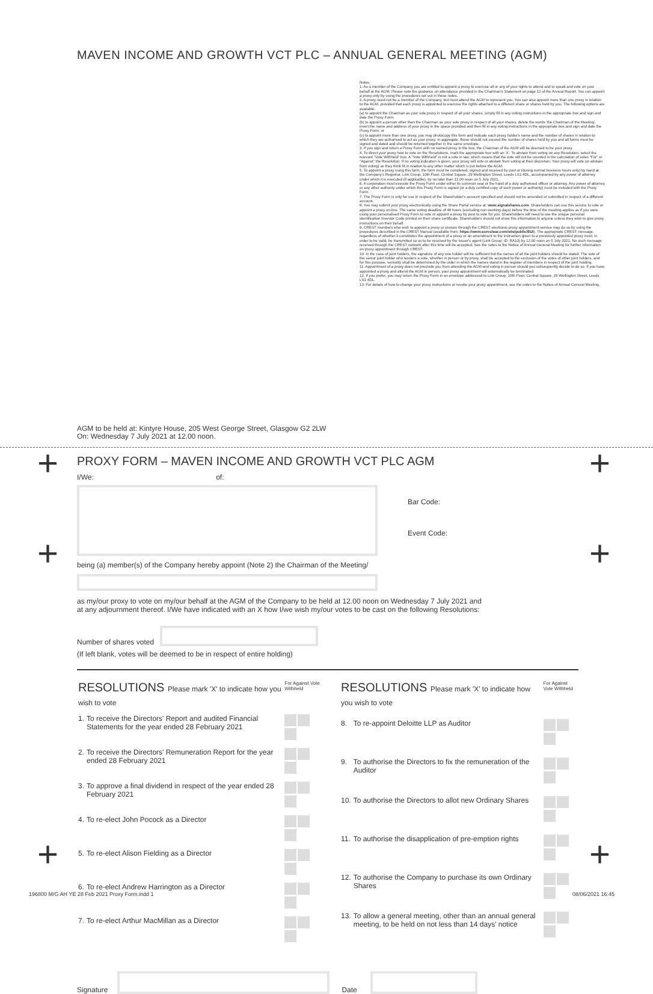MAVEN INCOME AND GROWTH VCT PLC – ANNUAL GENERAL MEETING (AGM)
Notes:
1. As a member of the Company you are entitled to appoint a proxy to exercise all or any of your rights to attend and to speak and vote on your behalf at the AGM. Please note the guidance on attendance provided in the Chairman's Statement on page 12 of the Annual Report. You can appoint a proxy only by using the procedures set out in these notes.
2. A proxy need not be a member of the Company, but must attend the AGM to represent you. You can also appoint more than one proxy in relation to the AGM, provided that each proxy is appointed to exercise the rights attached to a different share or shares held by you. The following options are available:
(a) to appoint the Chairman as your sole proxy in respect of all your shares, simply fill in any voting instructions in the appropriate box and sign and date the Proxy Form;
(b) to appoint a person other than the Chairman as your sole proxy in respect of all your shares, delete the words 'the Chairman of the Meeting', insert the name and address of your proxy in the space provided and then fill in any voting instructions in the appropriate box and sign and date the Proxy Form; or
(c) to appoint more than one proxy, you may photocopy this form and indicate each proxy holder's name and the number of shares in relation to which they are authorised to act as your proxy. In aggregate, these should not exceed the number of shares held by you and all forms must be signed and dated and should be returned together in the same envelope.
3. If you sign and return a Proxy Form with no named proxy in the box, the Chairman of the AGM will be deemed to be your proxy.
4. To direct your proxy how to vote on the Resolutions, mark the appropriate box with an 'X'. To abstain from voting on any Resolution, select the relevant "Vote Withheld" box. A "Vote Withheld" is not a vote in law, which means that the vote will not be counted in the calculation of votes "For" or "Against" the Resolution. If no voting indication is given, your proxy will vote or abstain from voting at their discretion. Your proxy will vote (or abstain from voting) as they think fit in relation to any other matter which is put before the AGM.
5. To appoint a proxy using this form, the form must be completed, signed and received by post or (during normal business hours only) by hand at the Company's Registrar, Link Group, 10th Floor, Central Square, 29 Wellington Street, Leeds LS1 4DL, accompanied by any power of attorney under which it is executed (if applicable), by no later than 12.00 noon on 5 July 2021.
6. A corporation must execute the Proxy Form under either its common seal or the hand of a duly authorised officer or attorney. Any power of attorney or any other authority under which this Proxy Form is signed (or a duly certified copy of such power or authority) must be included with the Proxy Form.
7. The Proxy Form is only for use in respect of the Shareholder's account specified and should not be amended or submitted in respect of a different account.
8. You may submit your proxy electronically using the Share Portal service at: www.signalshares.com. Shareholders can use this service to vote or appoint a proxy on-line. The same voting deadline of 48 hours (excluding non-working days) before the time of the meeting applies as if you were using your personalised Proxy Form to vote or appoint a proxy by post to vote for you. Shareholders will need to use the unique personal identification Investor Code printed on their share certificate. Shareholders should not show this information to anyone unless they wish to give proxy instructions on their behalf.
9. CREST members who wish to appoint a proxy or proxies through the CREST electronic proxy appointment service may do so by using the procedures described in the CREST Manual (available from: https://www.euroclear.com/site/public/EUI). The appropriate CREST message, regardless of whether it constitutes the appointment of a proxy or an amendment to the instruction given to a previously appointed proxy must, in order to be valid, be transmitted so as to be received by the issuer's agent (Link Group; ID: RA10) by 12.00 noon on 5 July 2021. No such message received through the CREST network after this time will be accepted. See the notes to the Notice of Annual General Meeting for further information on proxy appointment through CREST.
10. In the case of joint holders, the signature of any one holder will be sufficient but the names of all the joint holders should be stated. The vote of the senior joint holder who tenders a vote, whether in person or by proxy, shall be accepted to the exclusion of the votes of other joint holders, and for this purpose, seniority shall be determined by the order in which the names stand in the register of members in respect of the joint holding.
11. Appointment of a proxy does not preclude you from attending the AGM and voting in person should you subsequently decide to do so. If you have appointed a proxy and attend the AGM in person, your proxy appointment will automatically be terminated.
12. If you prefer, you may return the Proxy Form in an envelope addressed to Link Group, 10th Floor, Central Square, 29 Wellington Street, Leeds LS1 4DL.
13. For details of how to change your proxy instructions or revoke your proxy appointment, see the notes to the Notice of Annual General Meeting.
AGM to be held at: Kintyre House, 205 West George Street, Glasgow G2 2LW
On: Wednesday 7 July 2021 at 12.00 noon.
+ +
+ +
+ +
PROXY FORM – MAVEN INCOME AND GROWTH VCT PLC AGM
I/We: of:
Bar Code:
Event Code:
being (a) member(s) of the Company hereby appoint (Note 2) the Chairman of the Meeting/
as my/our proxy to vote on my/our behalf at the AGM of the Company to be held at 12.00 noon on Wednesday 7 July 2021 and
at any adjournment thereof. I/We have indicated with an X how I/we wish my/our votes to be cast on the following Resolutions:
Number of shares voted
(If left blank, votes will be deemed to be in respect of entire holding)
| RESOLUTIONS Please mark 'X' to indicate how you wish to vote | | For Against Vote Withheld |
| 1. | To receive the Directors' Report and audited Financial Statements for the year ended 28 February 2021 | |
| 2. | To receive the Directors' Remuneration Report for the year ended 28 February 2021 | |
| 3. | To approve a final dividend in respect of the year ended 28 February 2021 | |
| 4. | To re-elect John Pocock as a Director | |
| 5. | To re-elect Alison Fielding as a Director | |
| 6. | To re-elect Andrew Harrington as a Director | |
| 7. | To re-elect Arthur MacMillan as a Director | |
| RESOLUTIONS Please mark 'X' to indicate how you wish to vote | | For Against Vote Withheld |
| 8. | To re-appoint Deloitte LLP as Auditor | |
| 9. | To authorise the Directors to fix the remuneration of the Auditor | |
| 10. | To authorise the Directors to allot new Ordinary Shares | |
| 11. | To authorise the disapplication of pre-emption rights | |
| 12. | To authorise the Company to purchase its own Ordinary Shares | |
| 13. | To allow a general meeting, other than an annual general meeting, to be held on not less than 14 days' notice | |
Signature
Date
196800 M/G AH YE 28 Feb 2021 Proxy Form.indd 1
08/06/2021 16:45